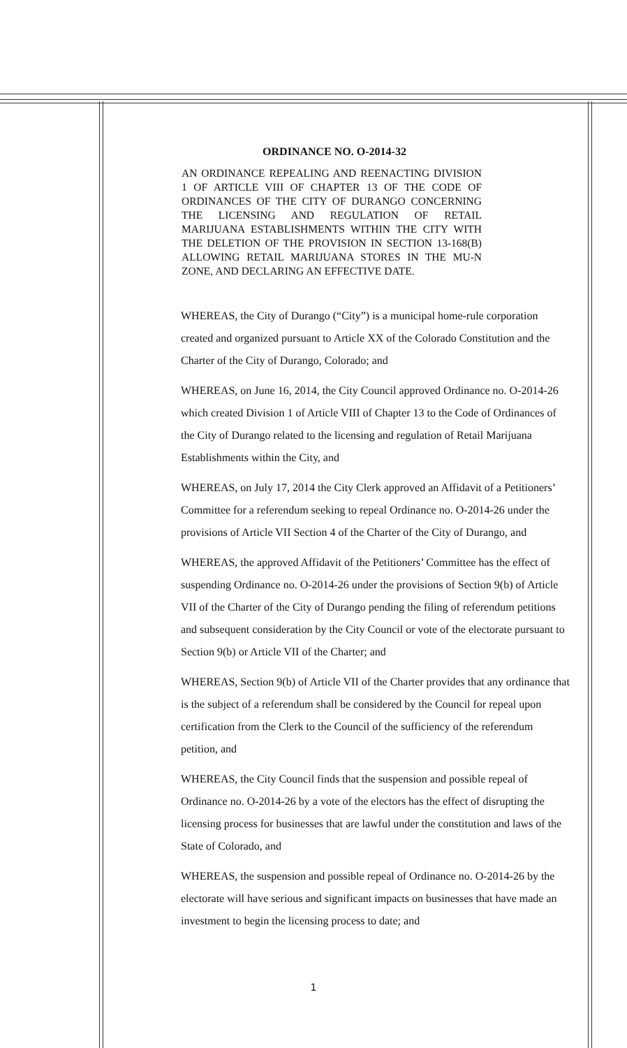ORDINANCE NO. O-2014-32
AN ORDINANCE REPEALING AND REENACTING DIVISION 1 OF ARTICLE VIII OF CHAPTER 13 OF THE CODE OF ORDINANCES OF THE CITY OF DURANGO CONCERNING THE LICENSING AND REGULATION OF RETAIL MARIJUANA ESTABLISHMENTS WITHIN THE CITY WITH THE DELETION OF THE PROVISION IN SECTION 13-168(B) ALLOWING RETAIL MARIJUANA STORES IN THE MU-N ZONE, AND DECLARING AN EFFECTIVE DATE.
WHEREAS, the City of Durango (“City”) is a municipal home-rule corporation created and organized pursuant to Article XX of the Colorado Constitution and the Charter of the City of Durango, Colorado; and
WHEREAS, on June 16, 2014, the City Council approved Ordinance no. O-2014-26 which created Division 1 of Article VIII of Chapter 13 to the Code of Ordinances of the City of Durango related to the licensing and regulation of Retail Marijuana Establishments within the City, and
WHEREAS, on July 17, 2014 the City Clerk approved an Affidavit of a Petitioners’ Committee for a referendum seeking to repeal Ordinance no. O-2014-26 under the provisions of Article VII Section 4 of the Charter of the City of Durango, and
WHEREAS, the approved Affidavit of the Petitioners’ Committee has the effect of suspending Ordinance no. O-2014-26 under the provisions of Section 9(b) of Article VII of the Charter of the City of Durango pending the filing of referendum petitions and subsequent consideration by the City Council or vote of the electorate pursuant to Section 9(b) or Article VII of the Charter; and
WHEREAS, Section 9(b) of Article VII of the Charter provides that any ordinance that is the subject of a referendum shall be considered by the Council for repeal upon certification from the Clerk to the Council of the sufficiency of the referendum petition, and
WHEREAS, the City Council finds that the suspension and possible repeal of Ordinance no. O-2014-26 by a vote of the electors has the effect of disrupting the licensing process for businesses that are lawful under the constitution and laws of the State of Colorado, and
WHEREAS, the suspension and possible repeal of Ordinance no. O-2014-26 by the electorate will have serious and significant impacts on businesses that have made an investment to begin the licensing process to date; and
1